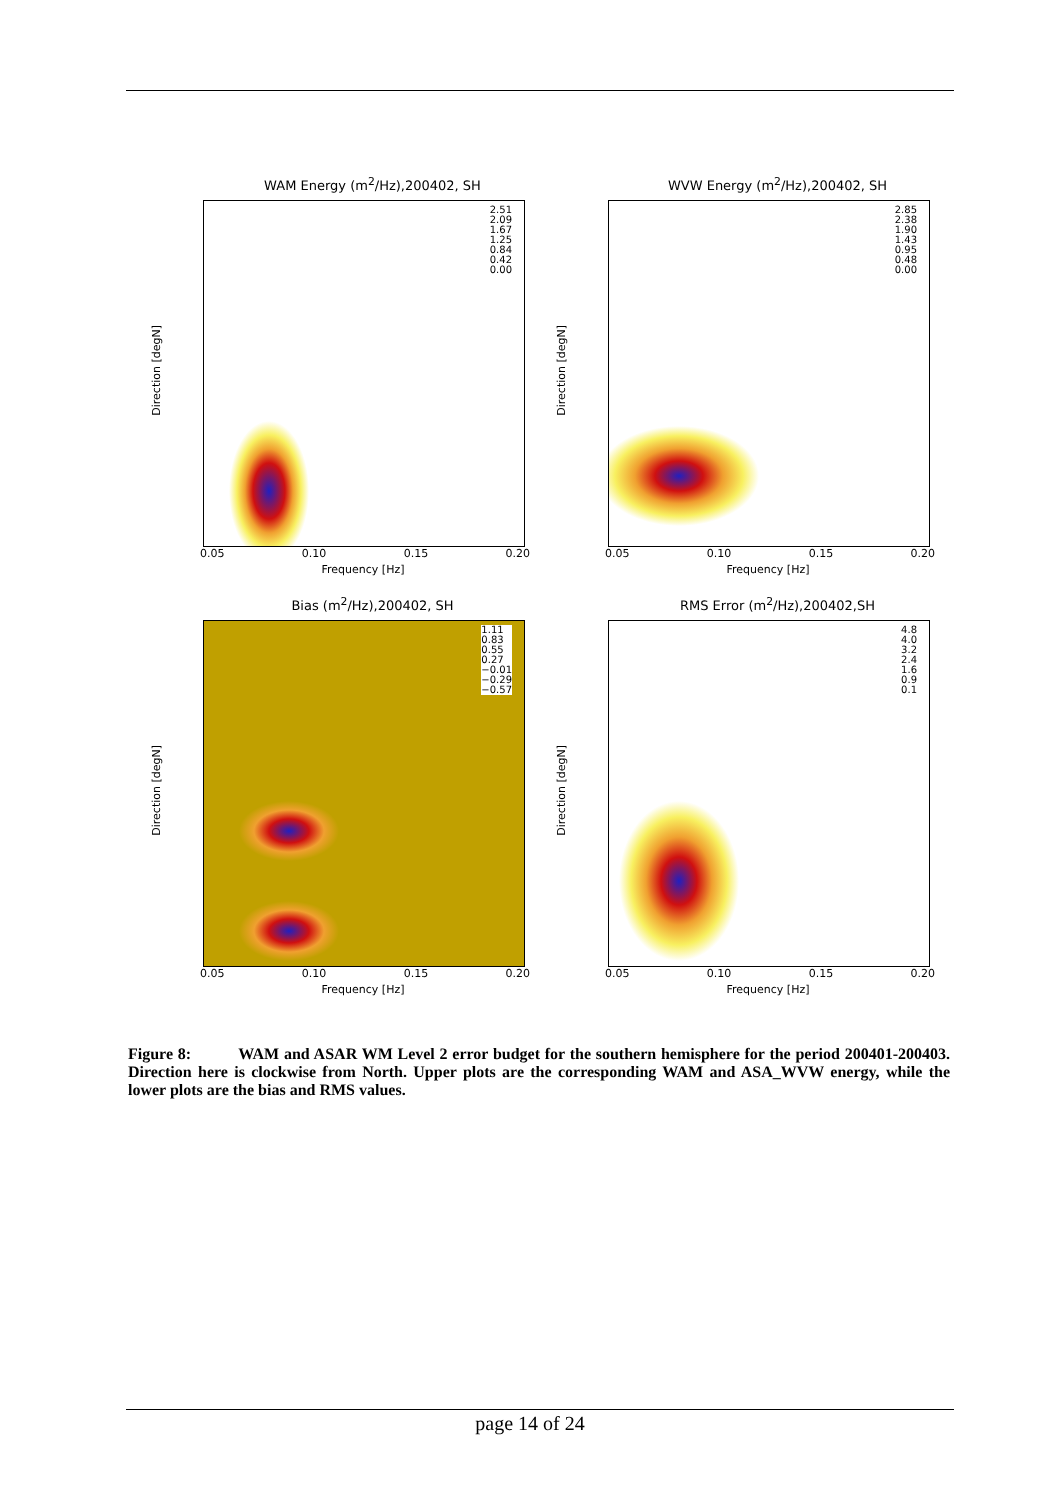WAM Energy (m<sup>2</sup>/Hz),200402, SH
Direction [degN]
2.51
2.09
1.67
1.25
0.84
0.42
0.00
0.05 0.10 0.15 0.20
Frequency [Hz]
WVW Energy (m<sup>2</sup>/Hz),200402, SH
Direction [degN]
2.85
2.38
1.90
1.43
0.95
0.48
0.00
0.05 0.10 0.15 0.20
Frequency [Hz]
Bias (m<sup>2</sup>/Hz),200402, SH
Direction [degN]
1.11
0.83
0.55
0.27
−0.01
−0.29
−0.57
0.05 0.10 0.15 0.20
Frequency [Hz]
RMS Error (m<sup>2</sup>/Hz),200402,SH
Direction [degN]
4.8
4.0
3.2
2.4
1.6
0.9
0.1
0.05 0.10 0.15 0.20
Frequency [Hz]
Figure 8: WAM and ASAR WM Level 2 error budget for the southern hemisphere for the period 200401-200403. Direction here is clockwise from North. Upper plots are the corresponding WAM and ASA_WVW energy, while the lower plots are the bias and RMS values.
page 14 of 24